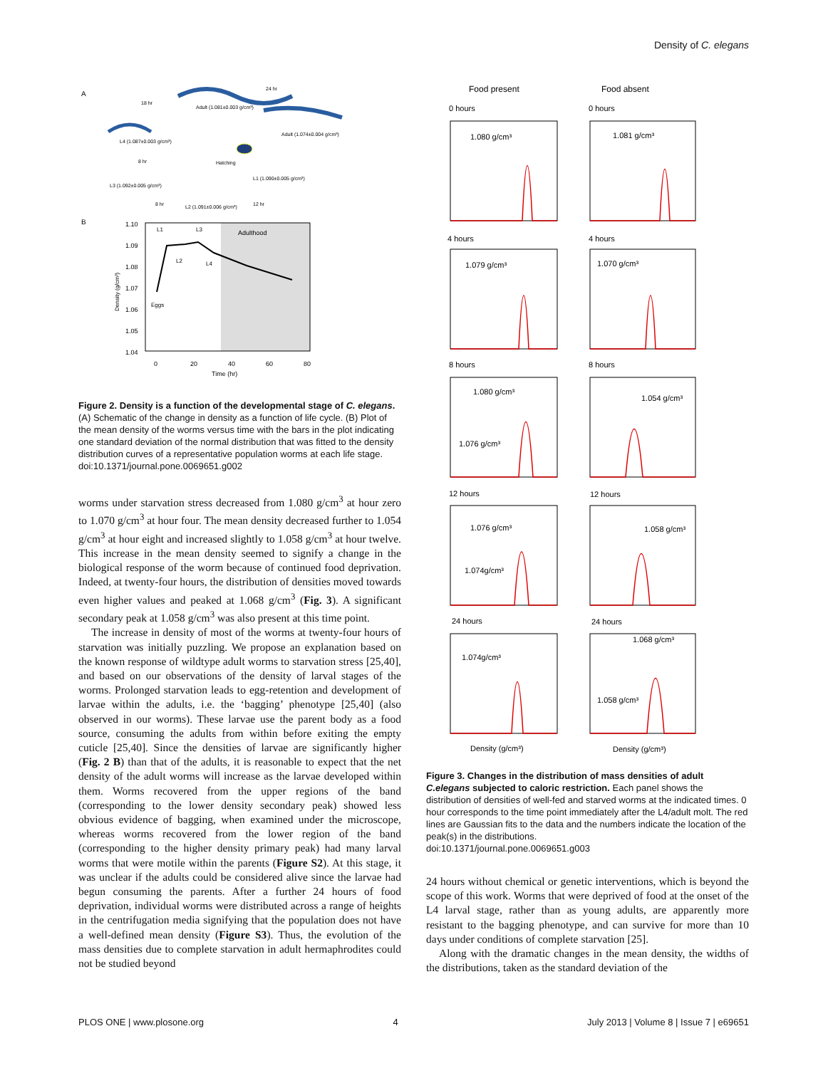Density of C. elegans
A
18 hr
24 hr
Adult (1.081±0.003 g/cm³)
L4 (1.087±0.003 g/cm³)
Adult (1.074±0.004 g/cm³)
8 hr
Hatching
L1 (1.090±0.005 g/cm³)
L3 (1.092±0.005 g/cm³)
8 hr
L2 (1.091±0.006 g/cm³)
12 hr
B
Adulthood
1.10
1.09
1.08
1.07
1.06
1.05
1.04
0
20
40
60
80
Time (hr)
L1
L3
L2
L4
Eggs
Density (g/cm³)
Figure 2. Density is a function of the developmental stage of C. elegans. (A) Schematic of the change in density as a function of life cycle. (B) Plot of the mean density of the worms versus time with the bars in the plot indicating one standard deviation of the normal distribution that was fitted to the density distribution curves of a representative population worms at each life stage.
doi:10.1371/journal.pone.0069651.g002
worms under starvation stress decreased from 1.080 g/cm<sup>3</sup> at hour zero to 1.070 g/cm<sup>3</sup> at hour four. The mean density decreased further to 1.054 g/cm<sup>3</sup> at hour eight and increased slightly to 1.058 g/cm<sup>3</sup> at hour twelve. This increase in the mean density seemed to signify a change in the biological response of the worm because of continued food deprivation. Indeed, at twenty-four hours, the distribution of densities moved towards even higher values and peaked at 1.068 g/cm<sup>3</sup> (Fig. 3). A significant secondary peak at 1.058 g/cm<sup>3</sup> was also present at this time point.
The increase in density of most of the worms at twenty-four hours of starvation was initially puzzling. We propose an explanation based on the known response of wildtype adult worms to starvation stress [25,40], and based on our observations of the density of larval stages of the worms. Prolonged starvation leads to egg-retention and development of larvae within the adults, i.e. the ‘bagging’ phenotype [25,40] (also observed in our worms). These larvae use the parent body as a food source, consuming the adults from within before exiting the empty cuticle [25,40]. Since the densities of larvae are significantly higher (Fig. 2 B) than that of the adults, it is reasonable to expect that the net density of the adult worms will increase as the larvae developed within them. Worms recovered from the upper regions of the band (corresponding to the lower density secondary peak) showed less obvious evidence of bagging, when examined under the microscope, whereas worms recovered from the lower region of the band (corresponding to the higher density primary peak) had many larval worms that were motile within the parents (Figure S2). At this stage, it was unclear if the adults could be considered alive since the larvae had begun consuming the parents. After a further 24 hours of food deprivation, individual worms were distributed across a range of heights in the centrifugation media signifying that the population does not have a well-defined mean density (Figure S3). Thus, the evolution of the mass densities due to complete starvation in adult hermaphrodites could not be studied beyond
Food present
Food absent
0 hours
0 hours
4 hours
4 hours
8 hours
8 hours
12 hours
12 hours
24 hours
24 hours
1.080 g/cm³
1.081 g/cm³
1.079 g/cm³
1.070 g/cm³
1.080 g/cm³
1.076 g/cm³
1.054 g/cm³
1.076 g/cm³
1.074g/cm³
1.058 g/cm³
1.074g/cm³
1.068 g/cm³
1.058 g/cm³
Density (g/cm³)
Density (g/cm³)
Figure 3. Changes in the distribution of mass densities of adult C.elegans subjected to caloric restriction. Each panel shows the distribution of densities of well-fed and starved worms at the indicated times. 0 hour corresponds to the time point immediately after the L4/adult molt. The red lines are Gaussian fits to the data and the numbers indicate the location of the peak(s) in the distributions.
doi:10.1371/journal.pone.0069651.g003
24 hours without chemical or genetic interventions, which is beyond the scope of this work. Worms that were deprived of food at the onset of the L4 larval stage, rather than as young adults, are apparently more resistant to the bagging phenotype, and can survive for more than 10 days under conditions of complete starvation [25].
Along with the dramatic changes in the mean density, the widths of the distributions, taken as the standard deviation of the
PLOS ONE | www.plosone.org 4 July 2013 | Volume 8 | Issue 7 | e69651